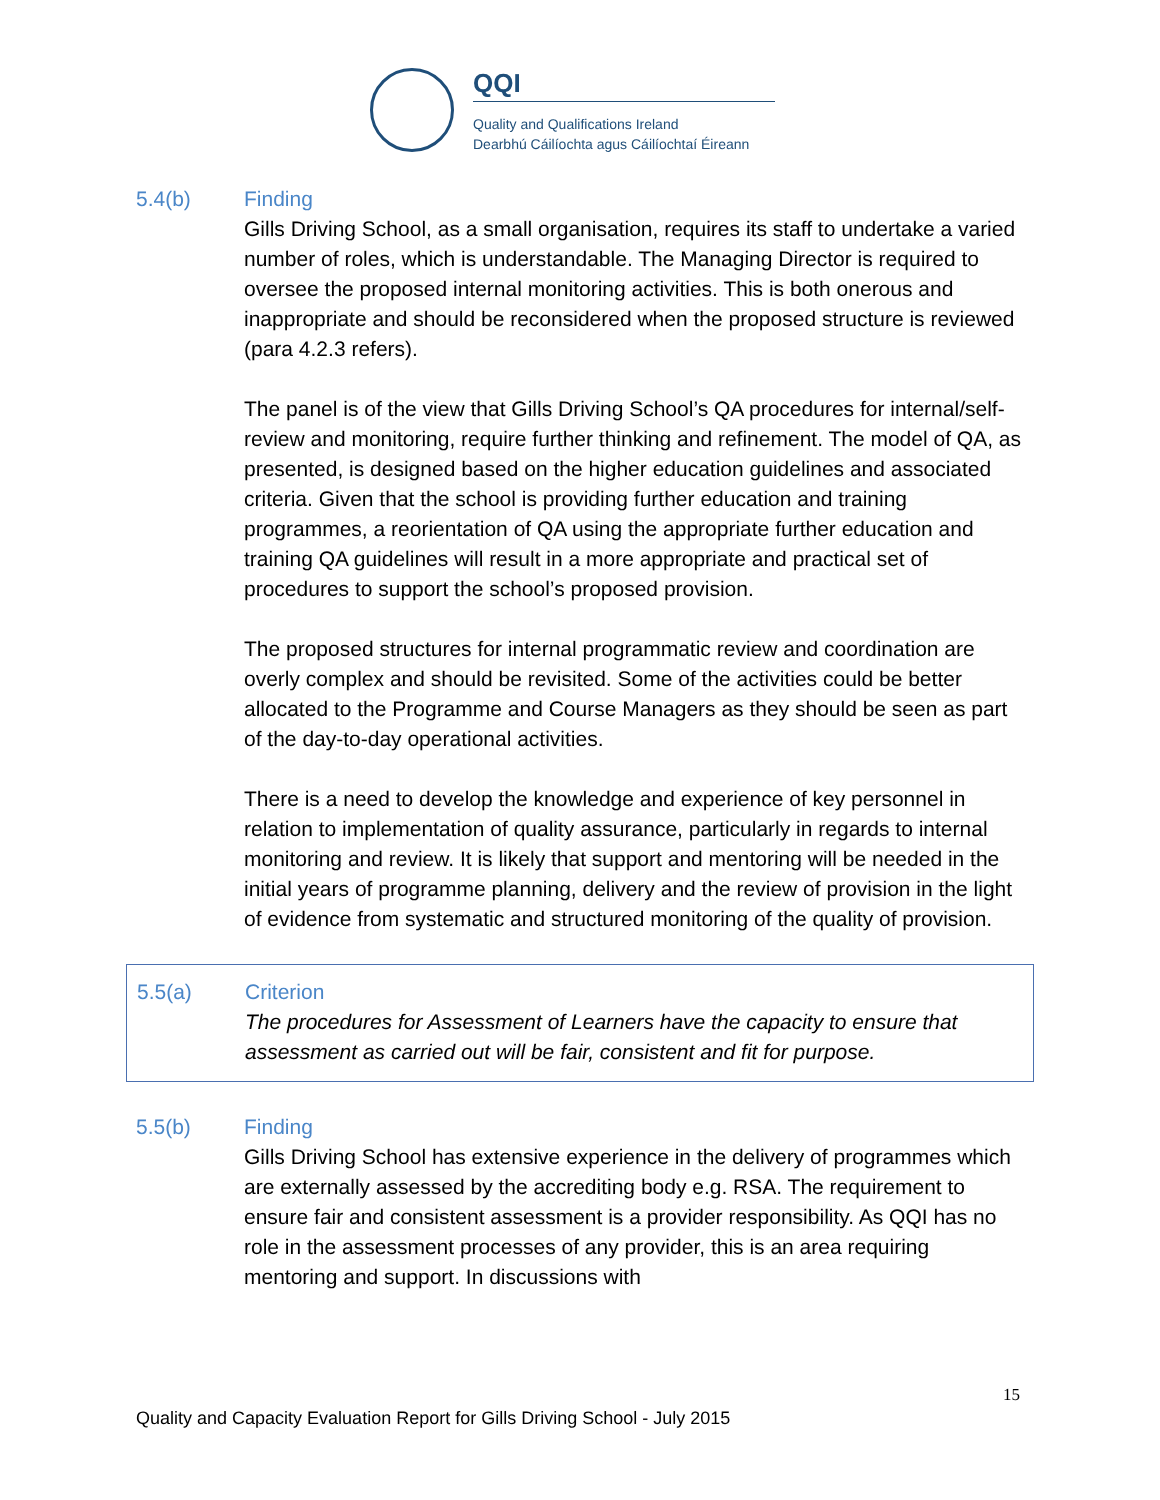QQI
Quality and Qualifications Ireland
Dearbhú Cáilíochta agus Cáilíochtaí Éireann
5.4(b) Finding
Gills Driving School, as a small organisation, requires its staff to undertake a varied number of roles, which is understandable. The Managing Director is required to oversee the proposed internal monitoring activities. This is both onerous and inappropriate and should be reconsidered when the proposed structure is reviewed (para 4.2.3 refers).
The panel is of the view that Gills Driving School’s QA procedures for internal/self-review and monitoring, require further thinking and refinement. The model of QA, as presented, is designed based on the higher education guidelines and associated criteria. Given that the school is providing further education and training programmes, a reorientation of QA using the appropriate further education and training QA guidelines will result in a more appropriate and practical set of procedures to support the school’s proposed provision.
The proposed structures for internal programmatic review and coordination are overly complex and should be revisited. Some of the activities could be better allocated to the Programme and Course Managers as they should be seen as part of the day-to-day operational activities.
There is a need to develop the knowledge and experience of key personnel in relation to implementation of quality assurance, particularly in regards to internal monitoring and review. It is likely that support and mentoring will be needed in the initial years of programme planning, delivery and the review of provision in the light of evidence from systematic and structured monitoring of the quality of provision.
5.5(a) Criterion
The procedures for Assessment of Learners have the capacity to ensure that assessment as carried out will be fair, consistent and fit for purpose.
5.5(b) Finding
Gills Driving School has extensive experience in the delivery of programmes which are externally assessed by the accrediting body e.g. RSA. The requirement to ensure fair and consistent assessment is a provider responsibility. As QQI has no role in the assessment processes of any provider, this is an area requiring mentoring and support. In discussions with
15
Quality and Capacity Evaluation Report for Gills Driving School - July 2015